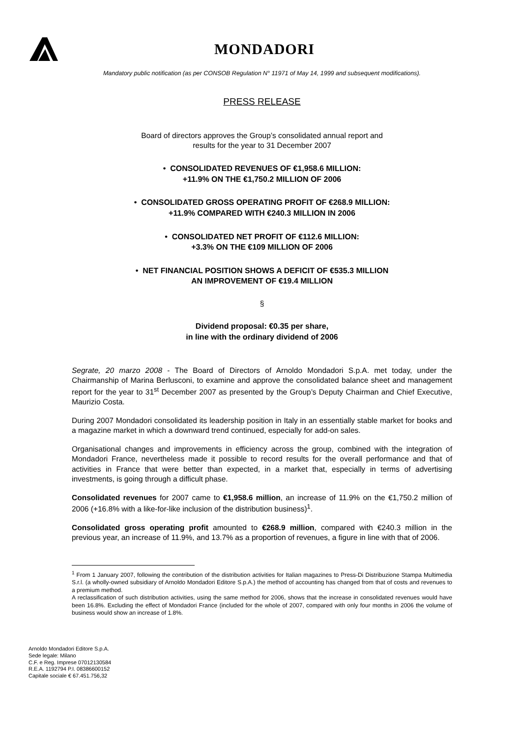MONDADORI
Mandatory public notification (as per CONSOB Regulation N° 11971 of May 14, 1999 and subsequent modifications).
PRESS RELEASE
Board of directors approves the Group’s consolidated annual report and
results for the year to 31 December 2007
• CONSOLIDATED REVENUES OF €1,958.6 MILLION:
+11.9% ON THE €1,750.2 MILLION OF 2006
• CONSOLIDATED GROSS OPERATING PROFIT OF €268.9 MILLION:
+11.9% COMPARED WITH €240.3 MILLION IN 2006
• CONSOLIDATED NET PROFIT OF €112.6 MILLION:
+3.3% ON THE €109 MILLION OF 2006
• NET FINANCIAL POSITION SHOWS A DEFICIT OF €535.3 MILLION
AN IMPROVEMENT OF €19.4 MILLION
§
Dividend proposal: €0.35 per share,
in line with the ordinary dividend of 2006
Segrate, 20 marzo 2008 - The Board of Directors of Arnoldo Mondadori S.p.A. met today, under the Chairmanship of Marina Berlusconi, to examine and approve the consolidated balance sheet and management report for the year to 31<sup>st</sup> December 2007 as presented by the Group’s Deputy Chairman and Chief Executive, Maurizio Costa.
During 2007 Mondadori consolidated its leadership position in Italy in an essentially stable market for books and a magazine market in which a downward trend continued, especially for add-on sales.
Organisational changes and improvements in efficiency across the group, combined with the integration of Mondadori France, nevertheless made it possible to record results for the overall performance and that of activities in France that were better than expected, in a market that, especially in terms of advertising investments, is going through a difficult phase.
Consolidated revenues for 2007 came to €1,958.6 million, an increase of 11.9% on the €1,750.2 million of 2006 (+16.8% with a like-for-like inclusion of the distribution business)<sup>1</sup>.
Consolidated gross operating profit amounted to €268.9 million, compared with €240.3 million in the previous year, an increase of 11.9%, and 13.7% as a proportion of revenues, a figure in line with that of 2006.
<sup>1</sup> From 1 January 2007, following the contribution of the distribution activities for Italian magazines to Press-Di Distribuzione Stampa Multimedia S.r.l. (a wholly-owned subsidiary of Arnoldo Mondadori Editore S.p.A.) the method of accounting has changed from that of costs and revenues to a premium method.
A reclassification of such distribution activities, using the same method for 2006, shows that the increase in consolidated revenues would have been 16.8%. Excluding the effect of Mondadori France (included for the whole of 2007, compared with only four months in 2006 the volume of business would show an increase of 1.8%.
Arnoldo Mondadori Editore S.p.A.
Sede legale: Milano
C.F. e Reg. Imprese 07012130584
R.E.A. 1192794 P.I. 08386600152
Capitale sociale € 67.451.756,32